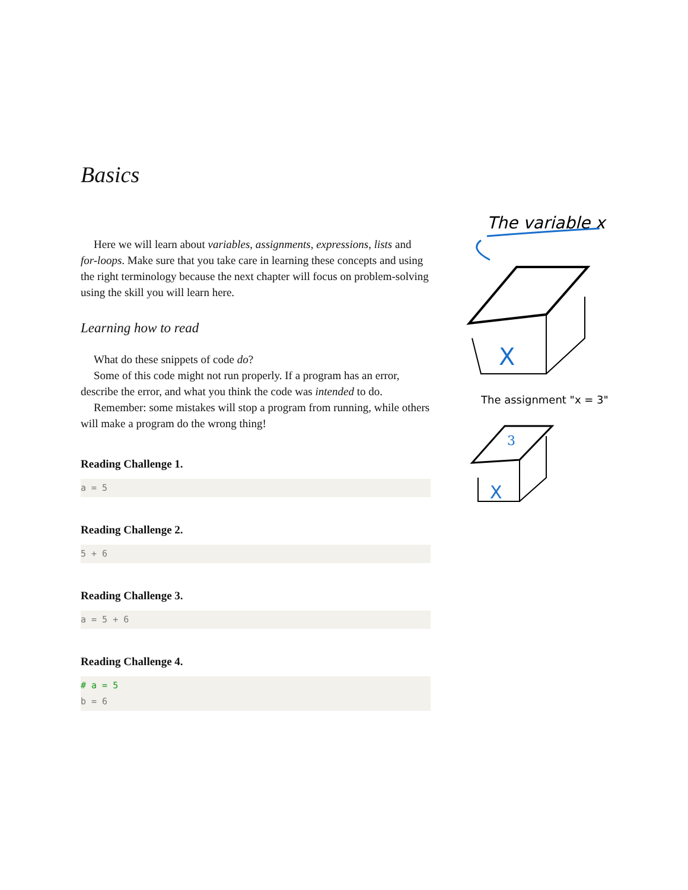Basics
Here we will learn about variables, assignments, expressions, lists and for-loops. Make sure that you take care in learning these concepts and using the right terminology because the next chapter will focus on problem-solving using the skill you will learn here.
Learning how to read
What do these snippets of code do?
Some of this code might not run properly. If a program has an error, describe the error, and what you think the code was intended to do.
Remember: some mistakes will stop a program from running, while others will make a program do the wrong thing!
Reading Challenge 1.
a = 5
Reading Challenge 2.
5 + 6
Reading Challenge 3.
a = 5 + 6
Reading Challenge 4.
# a = 5
b = 6
The variable x
X
The assignment "x = 3"
3
X